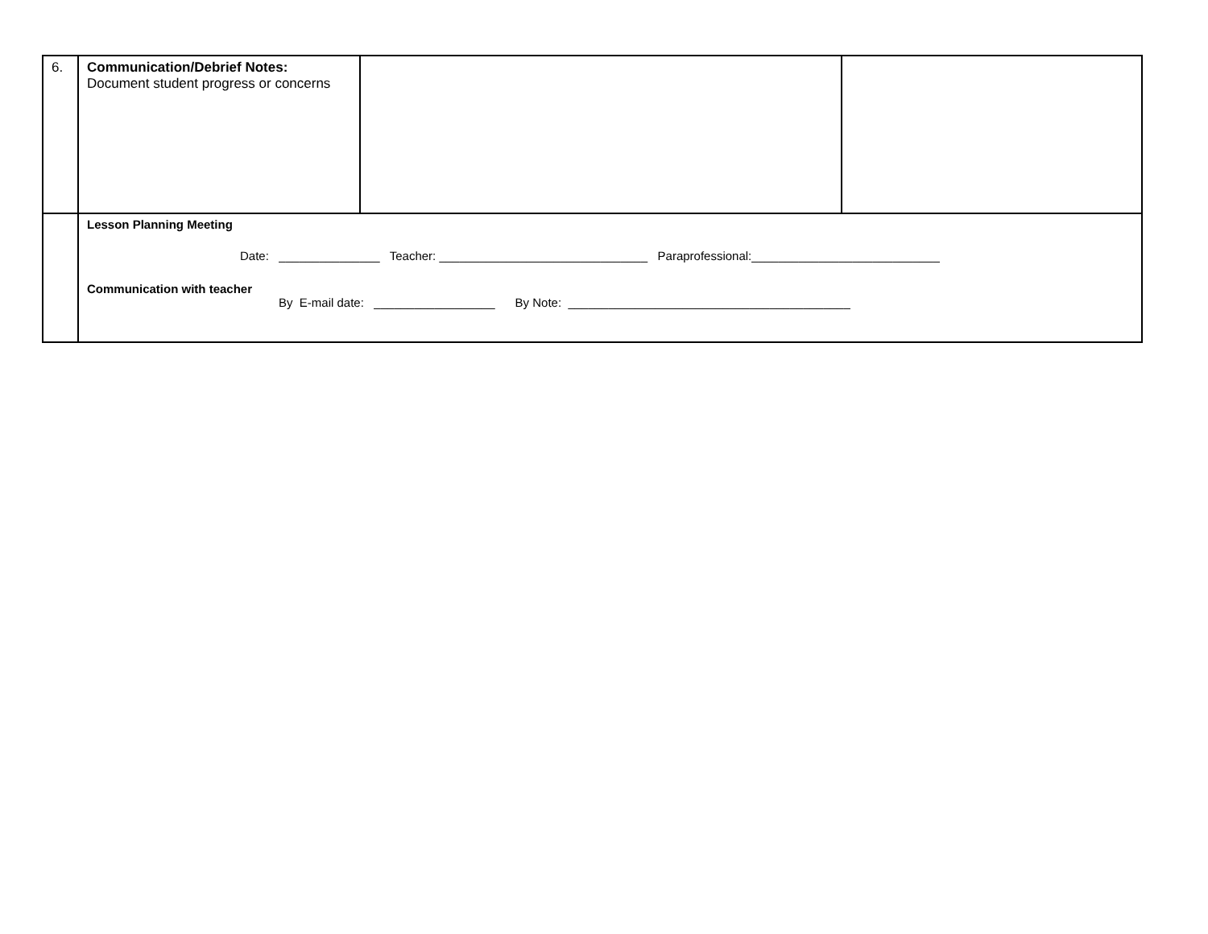| 6. | Communication/Debrief Notes: Document student progress or concerns | | |
| | Lesson Planning Meeting Date: _______________ Teacher: _______________________________ Paraprofessional:____________________________ Communication with teacher By E-mail date: __________________ By Note: __________________________________________ | | |